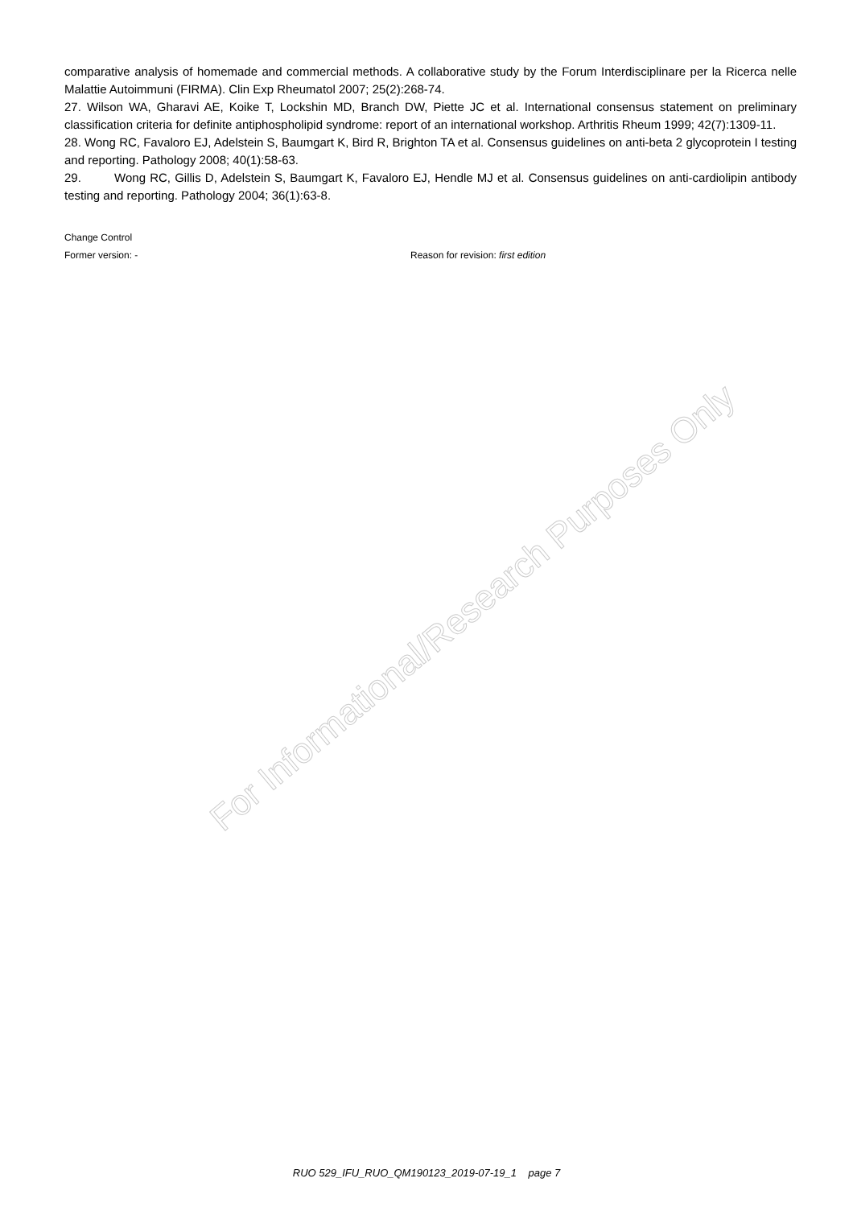comparative analysis of homemade and commercial methods. A collaborative study by the Forum Interdisciplinare per la Ricerca nelle Malattie Autoimmuni (FIRMA). Clin Exp Rheumatol 2007; 25(2):268-74.
27. Wilson WA, Gharavi AE, Koike T, Lockshin MD, Branch DW, Piette JC et al. International consensus statement on preliminary classification criteria for definite antiphospholipid syndrome: report of an international workshop. Arthritis Rheum 1999; 42(7):1309-11.
28. Wong RC, Favaloro EJ, Adelstein S, Baumgart K, Bird R, Brighton TA et al. Consensus guidelines on anti-beta 2 glycoprotein I testing and reporting. Pathology 2008; 40(1):58-63.
29. Wong RC, Gillis D, Adelstein S, Baumgart K, Favaloro EJ, Hendle MJ et al. Consensus guidelines on anti-cardiolipin antibody testing and reporting. Pathology 2004; 36(1):63-8.
Change Control
Former version: - Reason for revision: first edition
For Informational/Research Purposes Only
RUO 529_IFU_RUO_QM190123_2019-07-19_1 page 7